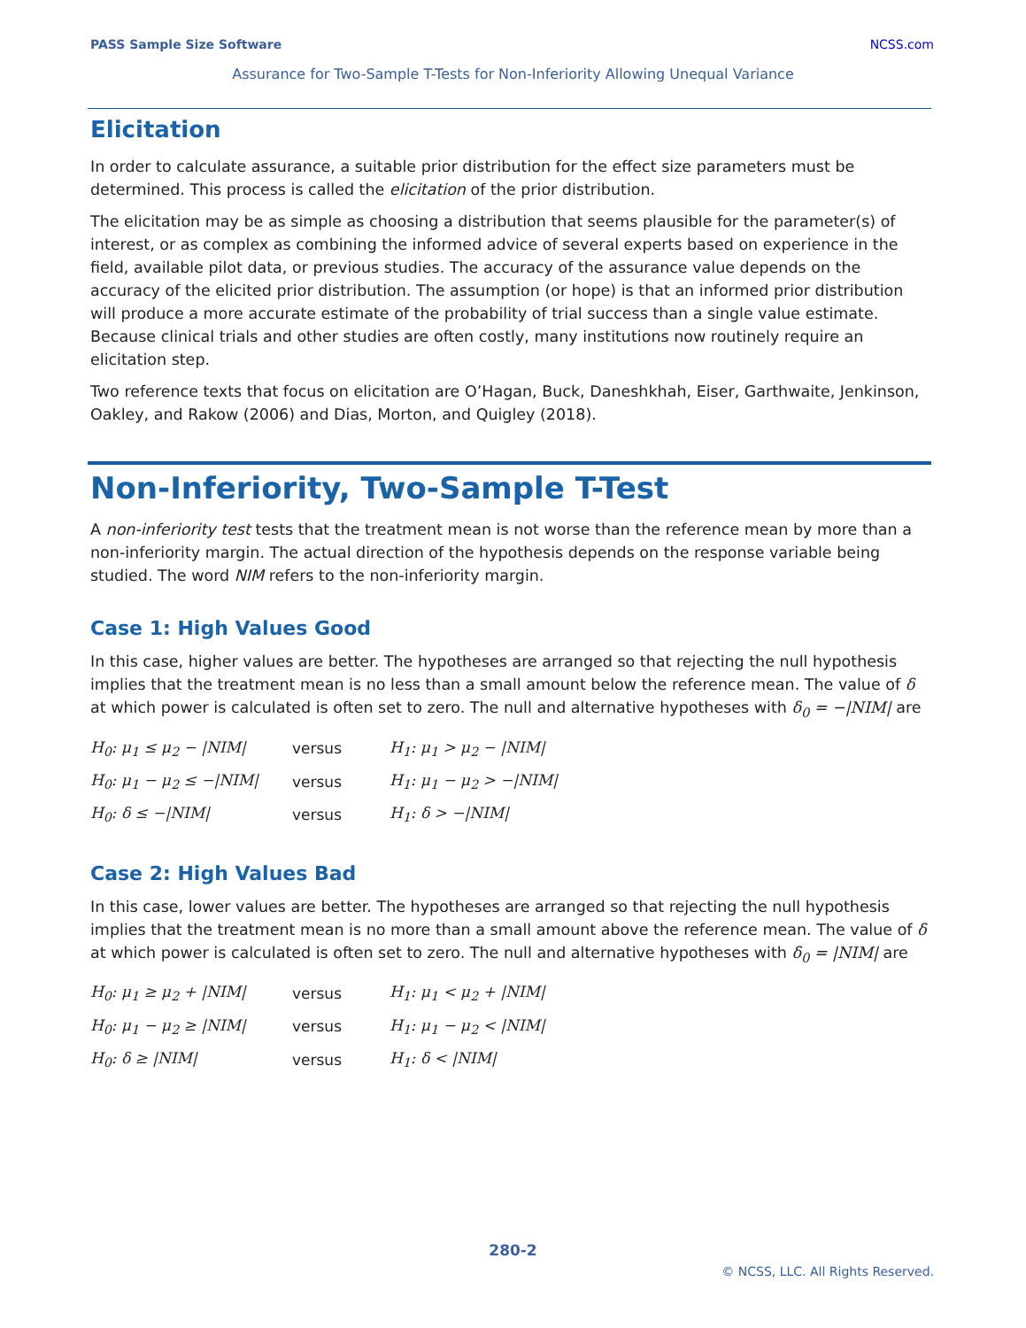PASS Sample Size Software NCSS.com
Assurance for Two-Sample T-Tests for Non-Inferiority Allowing Unequal Variance
Elicitation
In order to calculate assurance, a suitable prior distribution for the effect size parameters must be determined. This process is called the elicitation of the prior distribution.
The elicitation may be as simple as choosing a distribution that seems plausible for the parameter(s) of interest, or as complex as combining the informed advice of several experts based on experience in the field, available pilot data, or previous studies. The accuracy of the assurance value depends on the accuracy of the elicited prior distribution. The assumption (or hope) is that an informed prior distribution will produce a more accurate estimate of the probability of trial success than a single value estimate. Because clinical trials and other studies are often costly, many institutions now routinely require an elicitation step.
Two reference texts that focus on elicitation are O’Hagan, Buck, Daneshkhah, Eiser, Garthwaite, Jenkinson, Oakley, and Rakow (2006) and Dias, Morton, and Quigley (2018).
Non-Inferiority, Two-Sample T-Test
A non-inferiority test tests that the treatment mean is not worse than the reference mean by more than a non-inferiority margin. The actual direction of the hypothesis depends on the response variable being studied. The word NIM refers to the non-inferiority margin.
Case 1: High Values Good
In this case, higher values are better. The hypotheses are arranged so that rejecting the null hypothesis implies that the treatment mean is no less than a small amount below the reference mean. The value of δ at which power is calculated is often set to zero. The null and alternative hypotheses with δ<sub>0</sub> = −|NIM| are
| H<sub>0</sub>: μ<sub>1</sub> ≤ μ<sub>2</sub> − /NIM/ | versus | H<sub>1</sub>: μ<sub>1</sub> > μ<sub>2</sub> − /NIM/ |
| H<sub>0</sub>: μ<sub>1</sub> − μ<sub>2</sub> ≤ −/NIM/ | versus | H<sub>1</sub>: μ<sub>1</sub> − μ<sub>2</sub> > −/NIM/ |
| H<sub>0</sub>: δ ≤ −/NIM/ | versus | H<sub>1</sub>: δ > −/NIM/ |
Case 2: High Values Bad
In this case, lower values are better. The hypotheses are arranged so that rejecting the null hypothesis implies that the treatment mean is no more than a small amount above the reference mean. The value of δ at which power is calculated is often set to zero. The null and alternative hypotheses with δ<sub>0</sub> = |NIM| are
| H<sub>0</sub>: μ<sub>1</sub> ≥ μ<sub>2</sub> + /NIM/ | versus | H<sub>1</sub>: μ<sub>1</sub> < μ<sub>2</sub> + /NIM/ |
| H<sub>0</sub>: μ<sub>1</sub> − μ<sub>2</sub> ≥ /NIM/ | versus | H<sub>1</sub>: μ<sub>1</sub> − μ<sub>2</sub> < /NIM/ |
| H<sub>0</sub>: δ ≥ /NIM/ | versus | H<sub>1</sub>: δ < /NIM/ |
280-2
© NCSS, LLC. All Rights Reserved.